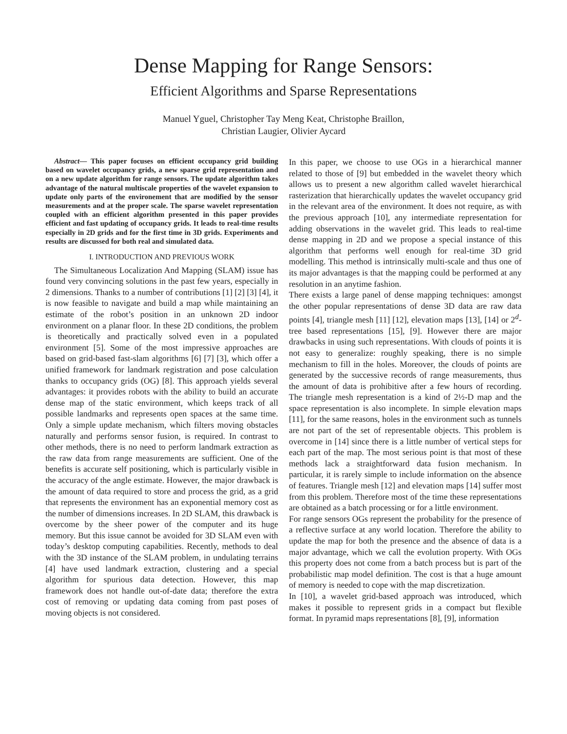Dense Mapping for Range Sensors:
Efficient Algorithms and Sparse Representations
Manuel Yguel, Christopher Tay Meng Keat, Christophe Braillon,
Christian Laugier, Olivier Aycard
Abstract— This paper focuses on efficient occupancy grid building based on wavelet occupancy grids, a new sparse grid representation and on a new update algorithm for range sensors. The update algorithm takes advantage of the natural multiscale properties of the wavelet expansion to update only parts of the environement that are modified by the sensor measurements and at the proper scale. The sparse wavelet representation coupled with an efficient algorithm presented in this paper provides efficient and fast updating of occupancy grids. It leads to real-time results especially in 2D grids and for the first time in 3D grids. Experiments and results are discussed for both real and simulated data.
I. INTRODUCTION AND PREVIOUS WORK
The Simultaneous Localization And Mapping (SLAM) issue has found very convincing solutions in the past few years, especially in 2 dimensions. Thanks to a number of contributions [1] [2] [3] [4], it is now feasible to navigate and build a map while maintaining an estimate of the robot’s position in an unknown 2D indoor environment on a planar floor. In these 2D conditions, the problem is theoretically and practically solved even in a populated environment [5]. Some of the most impressive approaches are based on grid-based fast-slam algorithms [6] [7] [3], which offer a unified framework for landmark registration and pose calculation thanks to occupancy grids (OG) [8]. This approach yields several advantages: it provides robots with the ability to build an accurate dense map of the static environment, which keeps track of all possible landmarks and represents open spaces at the same time. Only a simple update mechanism, which filters moving obstacles naturally and performs sensor fusion, is required. In contrast to other methods, there is no need to perform landmark extraction as the raw data from range measurements are sufficient. One of the benefits is accurate self positioning, which is particularly visible in the accuracy of the angle estimate. However, the major drawback is the amount of data required to store and process the grid, as a grid that represents the environment has an exponential memory cost as the number of dimensions increases. In 2D SLAM, this drawback is overcome by the sheer power of the computer and its huge memory. But this issue cannot be avoided for 3D SLAM even with today’s desktop computing capabilities. Recently, methods to deal with the 3D instance of the SLAM problem, in undulating terrains [4] have used landmark extraction, clustering and a special algorithm for spurious data detection. However, this map framework does not handle out-of-date data; therefore the extra cost of removing or updating data coming from past poses of moving objects is not considered.
In this paper, we choose to use OGs in a hierarchical manner related to those of [9] but embedded in the wavelet theory which allows us to present a new algorithm called wavelet hierarchical rasterization that hierarchically updates the wavelet occupancy grid in the relevant area of the environment. It does not require, as with the previous approach [10], any intermediate representation for adding observations in the wavelet grid. This leads to real-time dense mapping in 2D and we propose a special instance of this algorithm that performs well enough for real-time 3D grid modelling. This method is intrinsically multi-scale and thus one of its major advantages is that the mapping could be performed at any resolution in an anytime fashion.
There exists a large panel of dense mapping techniques: amongst the other popular representations of dense 3D data are raw data points [4], triangle mesh [11] [12], elevation maps [13], [14] or 2<sup>d</sup>-tree based representations [15], [9]. However there are major drawbacks in using such representations. With clouds of points it is not easy to generalize: roughly speaking, there is no simple mechanism to fill in the holes. Moreover, the clouds of points are generated by the successive records of range measurements, thus the amount of data is prohibitive after a few hours of recording. The triangle mesh representation is a kind of 2½-D map and the space representation is also incomplete. In simple elevation maps [11], for the same reasons, holes in the environment such as tunnels are not part of the set of representable objects. This problem is overcome in [14] since there is a little number of vertical steps for each part of the map. The most serious point is that most of these methods lack a straightforward data fusion mechanism. In particular, it is rarely simple to include information on the absence of features. Triangle mesh [12] and elevation maps [14] suffer most from this problem. Therefore most of the time these representations are obtained as a batch processing or for a little environment.
For range sensors OGs represent the probability for the presence of a reflective surface at any world location. Therefore the ability to update the map for both the presence and the absence of data is a major advantage, which we call the evolution property. With OGs this property does not come from a batch process but is part of the probabilistic map model definition. The cost is that a huge amount of memory is needed to cope with the map discretization.
In [10], a wavelet grid-based approach was introduced, which makes it possible to represent grids in a compact but flexible format. In pyramid maps representations [8], [9], information